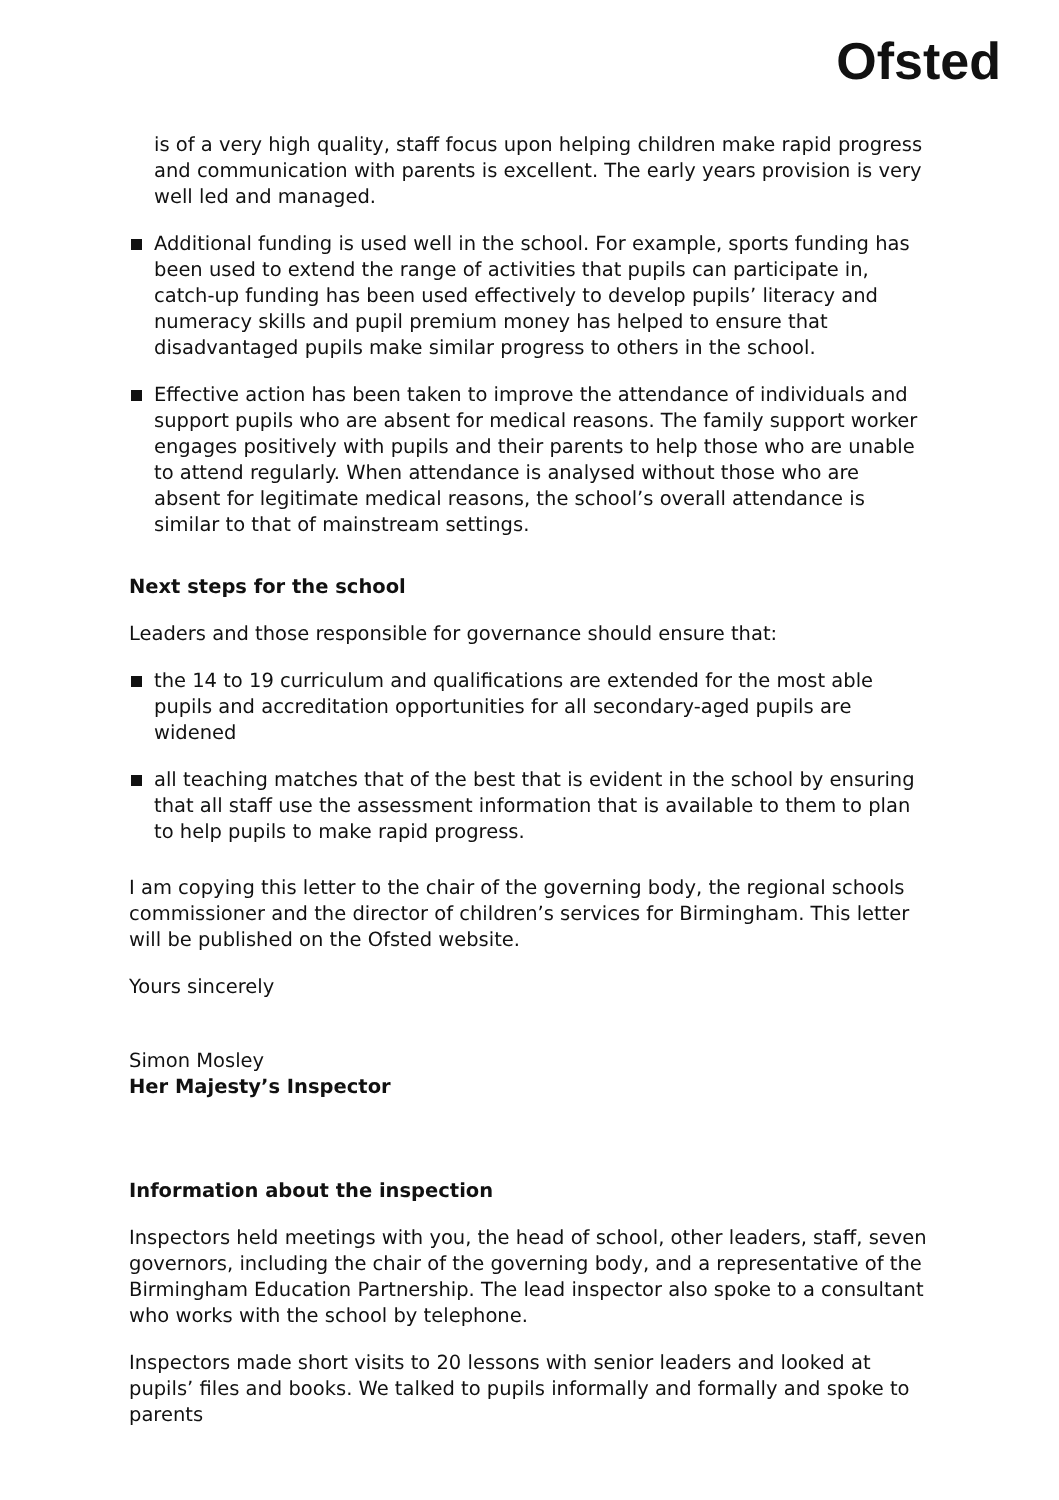Ofsted
is of a very high quality, staff focus upon helping children make rapid progress and communication with parents is excellent. The early years provision is very well led and managed.
Additional funding is used well in the school. For example, sports funding has been used to extend the range of activities that pupils can participate in, catch-up funding has been used effectively to develop pupils’ literacy and numeracy skills and pupil premium money has helped to ensure that disadvantaged pupils make similar progress to others in the school.
Effective action has been taken to improve the attendance of individuals and support pupils who are absent for medical reasons. The family support worker engages positively with pupils and their parents to help those who are unable to attend regularly. When attendance is analysed without those who are absent for legitimate medical reasons, the school’s overall attendance is similar to that of mainstream settings.
Next steps for the school
Leaders and those responsible for governance should ensure that:
the 14 to 19 curriculum and qualifications are extended for the most able pupils and accreditation opportunities for all secondary-aged pupils are widened
all teaching matches that of the best that is evident in the school by ensuring that all staff use the assessment information that is available to them to plan to help pupils to make rapid progress.
I am copying this letter to the chair of the governing body, the regional schools commissioner and the director of children’s services for Birmingham. This letter will be published on the Ofsted website.
Yours sincerely
Simon Mosley
Her Majesty’s Inspector
Information about the inspection
Inspectors held meetings with you, the head of school, other leaders, staff, seven governors, including the chair of the governing body, and a representative of the Birmingham Education Partnership. The lead inspector also spoke to a consultant who works with the school by telephone.
Inspectors made short visits to 20 lessons with senior leaders and looked at pupils’ files and books. We talked to pupils informally and formally and spoke to parents